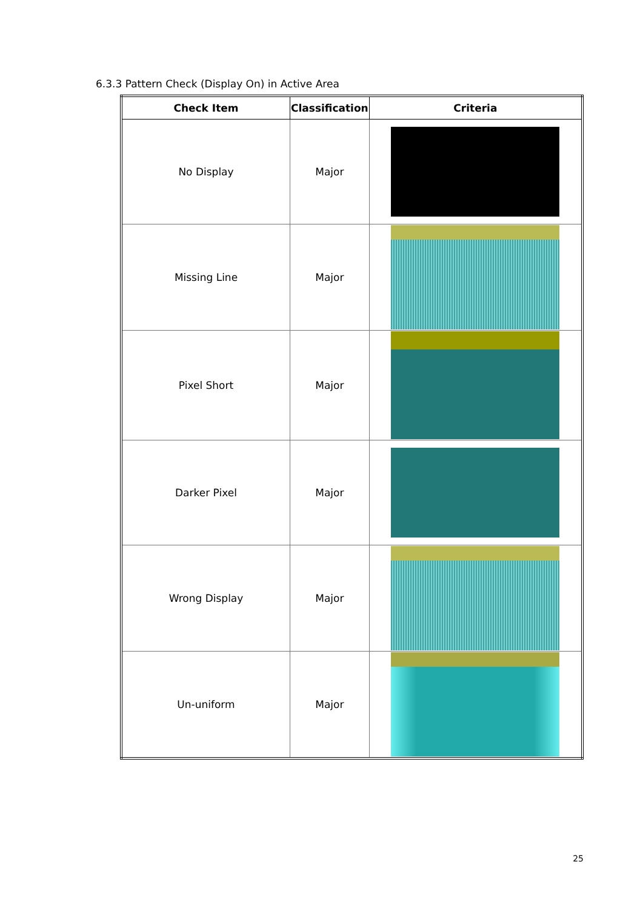6.3.3 Pattern Check (Display On) in Active Area
| Check Item | Classification | Criteria |
| --- | --- | --- |
| No Display | Major | |
| Missing Line | Major | |
| Pixel Short | Major | |
| Darker Pixel | Major | |
| Wrong Display | Major | |
| Un-uniform | Major | |
25